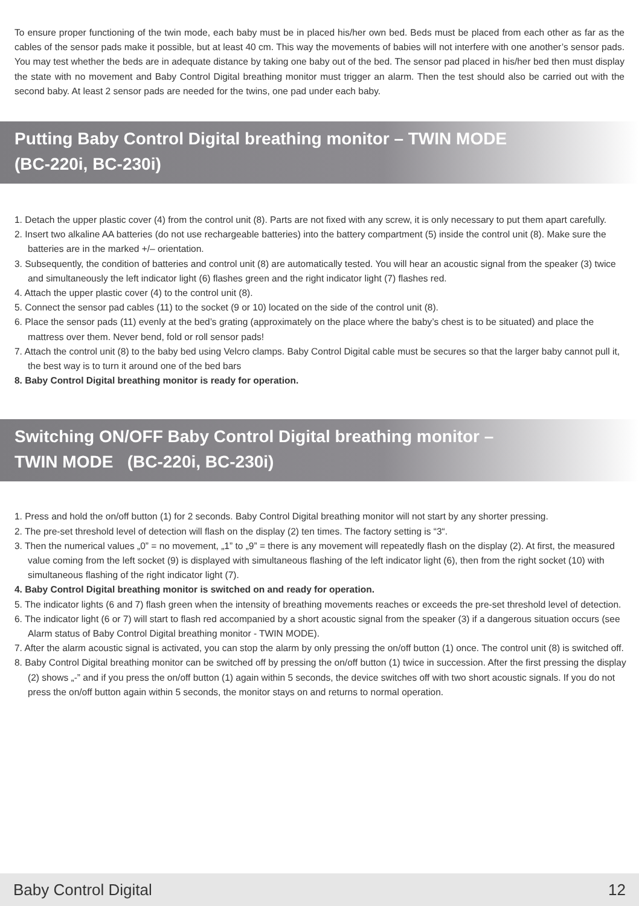To ensure proper functioning of the twin mode, each baby must be in placed his/her own bed. Beds must be placed from each other as far as the cables of the sensor pads make it possible, but at least 40 cm. This way the movements of babies will not interfere with one another’s sensor pads. You may test whether the beds are in adequate distance by taking one baby out of the bed. The sensor pad placed in his/her bed then must display the state with no movement and Baby Control Digital breathing monitor must trigger an alarm. Then the test should also be carried out with the second baby. At least 2 sensor pads are needed for the twins, one pad under each baby.
Putting Baby Control Digital breathing monitor – TWIN MODE
(BC-220i, BC-230i)
1. Detach the upper plastic cover (4) from the control unit (8). Parts are not fixed with any screw, it is only necessary to put them apart carefully.
2. Insert two alkaline AA batteries (do not use rechargeable batteries) into the battery compartment (5) inside the control unit (8). Make sure the batteries are in the marked +/– orientation.
3. Subsequently, the condition of batteries and control unit (8) are automatically tested. You will hear an acoustic signal from the speaker (3) twice and simultaneously the left indicator light (6) flashes green and the right indicator light (7) flashes red.
4. Attach the upper plastic cover (4) to the control unit (8).
5. Connect the sensor pad cables (11) to the socket (9 or 10) located on the side of the control unit (8).
6. Place the sensor pads (11) evenly at the bed’s grating (approximately on the place where the baby’s chest is to be situated) and place the mattress over them. Never bend, fold or roll sensor pads!
7. Attach the control unit (8) to the baby bed using Velcro clamps. Baby Control Digital cable must be secures so that the larger baby cannot pull it, the best way is to turn it around one of the bed bars
8. Baby Control Digital breathing monitor is ready for operation.
Switching ON/OFF Baby Control Digital breathing monitor –
TWIN MODE (BC-220i, BC-230i)
1. Press and hold the on/off button (1) for 2 seconds. Baby Control Digital breathing monitor will not start by any shorter pressing.
2. The pre-set threshold level of detection will flash on the display (2) ten times. The factory setting is “3“.
3. Then the numerical values „0” = no movement, „1” to „9” = there is any movement will repeatedly flash on the display (2). At first, the measured value coming from the left socket (9) is displayed with simultaneous flashing of the left indicator light (6), then from the right socket (10) with simultaneous flashing of the right indicator light (7).
4. Baby Control Digital breathing monitor is switched on and ready for operation.
5. The indicator lights (6 and 7) flash green when the intensity of breathing movements reaches or exceeds the pre-set threshold level of detection.
6. The indicator light (6 or 7) will start to flash red accompanied by a short acoustic signal from the speaker (3) if a dangerous situation occurs (see Alarm status of Baby Control Digital breathing monitor - TWIN MODE).
7. After the alarm acoustic signal is activated, you can stop the alarm by only pressing the on/off button (1) once. The control unit (8) is switched off.
8. Baby Control Digital breathing monitor can be switched off by pressing the on/off button (1) twice in succession. After the first pressing the display (2) shows „-” and if you press the on/off button (1) again within 5 seconds, the device switches off with two short acoustic signals. If you do not press the on/off button again within 5 seconds, the monitor stays on and returns to normal operation.
Baby Control Digital 12